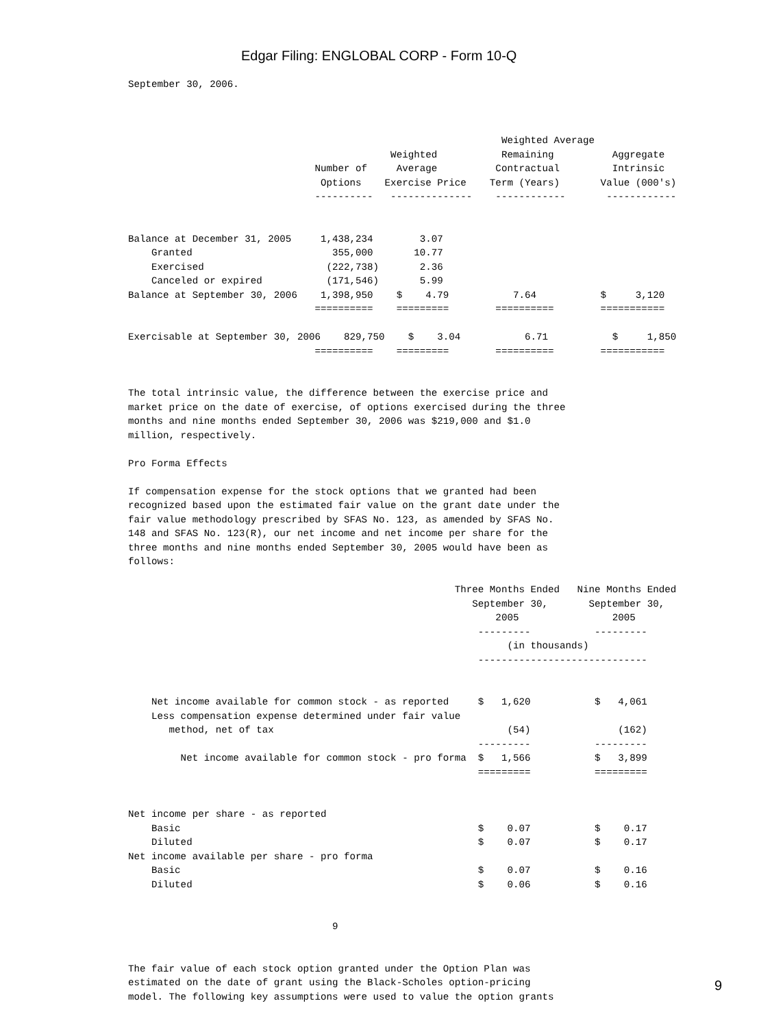Edgar Filing: ENGLOBAL CORP - Form 10-Q
September 30, 2006.



                                                                Weighted Average
                                             Weighted           Remaining          Aggregate
                                Number of     Average          Contractual         Intrinsic
                                 Options    Exercise Price    Term (Years)       Value (000's)
                                ----------   --------------    ------------       ------------


Balance at December 31, 2005     1,438,234        3.07
    Granted                        355,000       10.77
    Exercised                     (222,738)       2.36
    Canceled or expired           (171,546)       5.99
Balance at September 30, 2006    1,398,950    $    4.79           7.64           $     3,120
                                ==========    =========        ==========        ===========

Exercisable at September 30, 2006    829,750    $    3.04           6.71           $     1,850
                                ==========    =========        ==========        ===========


The total intrinsic value, the difference between the exercise price and
market price on the date of exercise, of options exercised during the three
months and nine months ended September 30, 2006 was $219,000 and $1.0
million, respectively.

Pro Forma Effects

If compensation expense for the stock options that we granted had been
recognized based upon the estimated fair value on the grant date under the
fair value methodology prescribed by SFAS No. 123, as amended by SFAS No.
148 and SFAS No. 123(R), our net income and net income per share for the
three months and nine months ended September 30, 2005 would have been as
follows:

                                                        Three Months Ended   Nine Months Ended
                                                           September 30,       September 30,
                                                               2005                2005
                                                            ---------           ---------
                                                                 (in thousands)
                                                            -----------------------------


    Net income available for common stock - as reported     $   1,620           $   4,061
    Less compensation expense determined under fair value
       method, net of tax                                        (54)               (162)
                                                            ---------           ---------
         Net income available for common stock - pro forma  $   1,566           $   3,899
                                                            =========           =========


Net income per share - as reported
    Basic                                                   $    0.07           $    0.17
    Diluted                                                 $    0.07           $    0.17
Net income available per share - pro forma
    Basic                                                   $    0.07           $    0.16
    Diluted                                                 $    0.06           $    0.16


                                   9


The fair value of each stock option granted under the Option Plan was
estimated on the date of grant using the Black-Scholes option-pricing
model. The following key assumptions were used to value the option grants
9